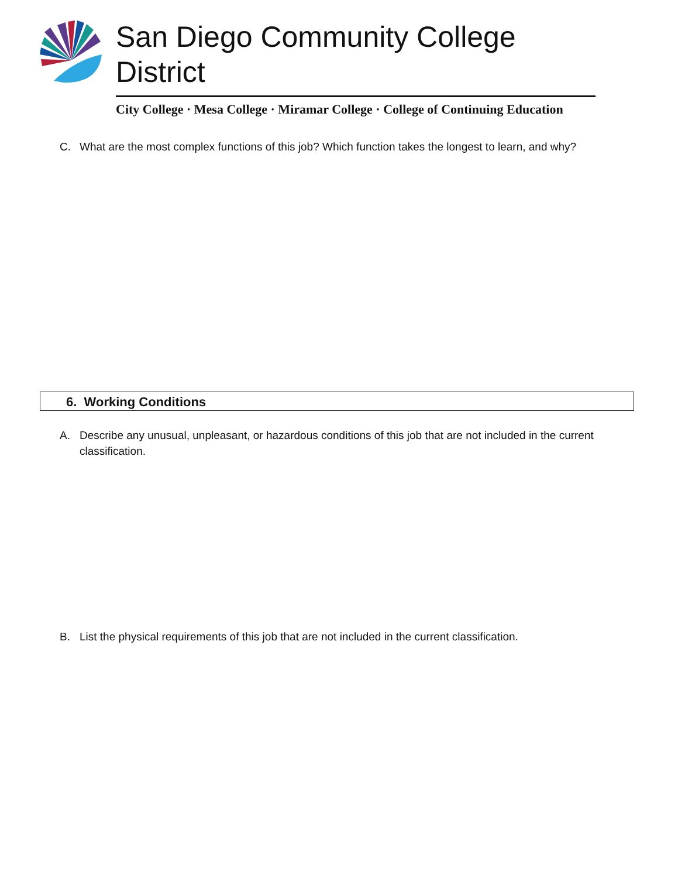San Diego Community College District
City College · Mesa College · Miramar College · College of Continuing Education
C. What are the most complex functions of this job? Which function takes the longest to learn, and why?
6. Working Conditions
A. Describe any unusual, unpleasant, or hazardous conditions of this job that are not included in the current classification.
B. List the physical requirements of this job that are not included in the current classification.